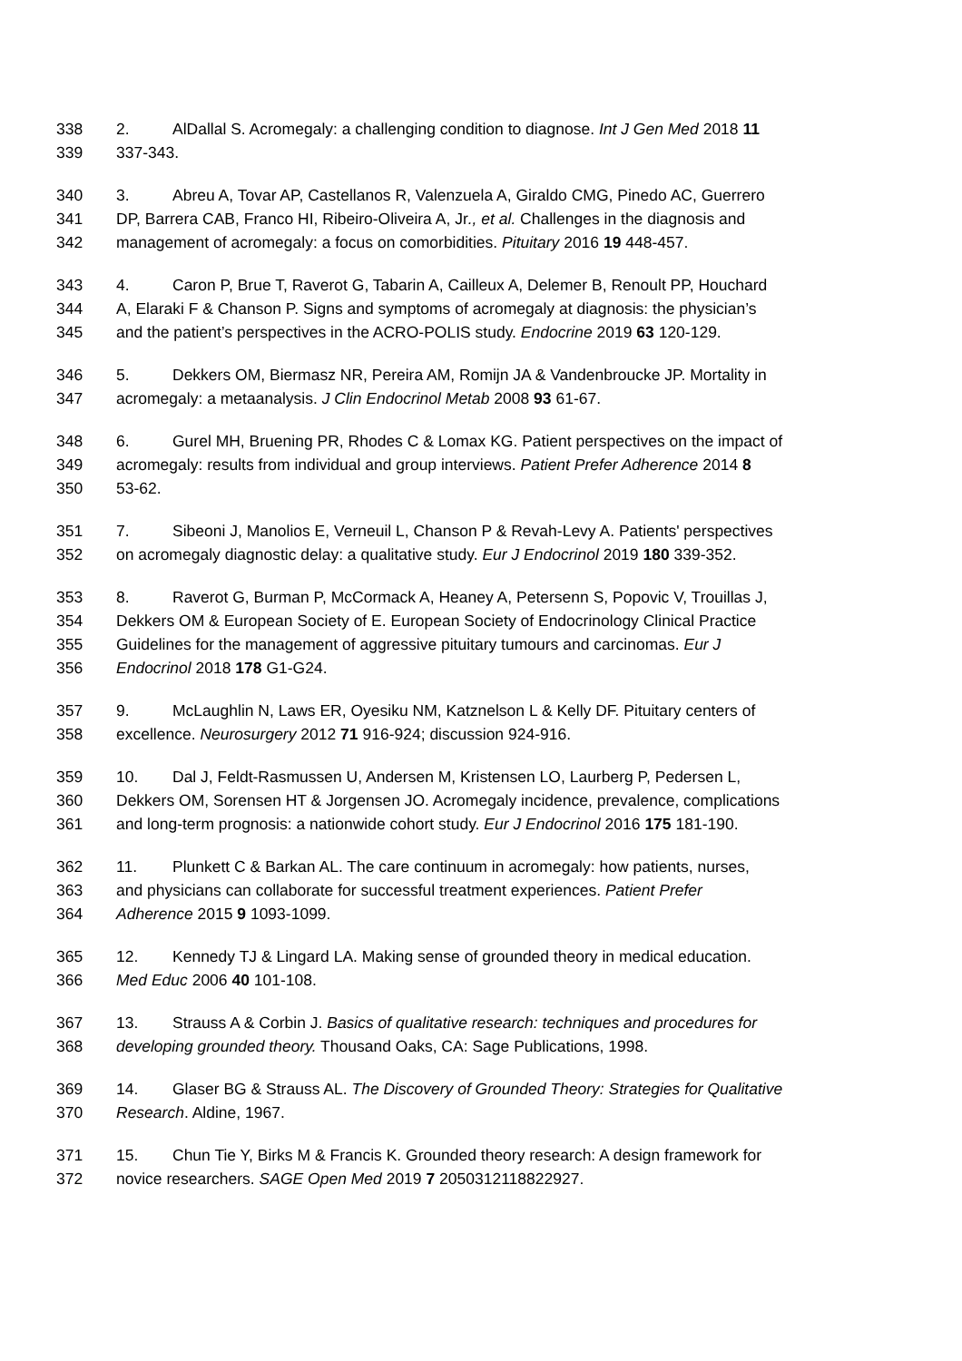338 2. AlDallal S. Acromegaly: a challenging condition to diagnose. Int J Gen Med 2018 11
339 337-343.
340 3. Abreu A, Tovar AP, Castellanos R, Valenzuela A, Giraldo CMG, Pinedo AC, Guerrero
341 DP, Barrera CAB, Franco HI, Ribeiro-Oliveira A, Jr., et al. Challenges in the diagnosis and
342 management of acromegaly: a focus on comorbidities. Pituitary 2016 19 448-457.
343 4. Caron P, Brue T, Raverot G, Tabarin A, Cailleux A, Delemer B, Renoult PP, Houchard
344 A, Elaraki F & Chanson P. Signs and symptoms of acromegaly at diagnosis: the physician’s
345 and the patient’s perspectives in the ACRO-POLIS study. Endocrine 2019 63 120-129.
346 5. Dekkers OM, Biermasz NR, Pereira AM, Romijn JA & Vandenbroucke JP. Mortality in
347 acromegaly: a metaanalysis. J Clin Endocrinol Metab 2008 93 61-67.
348 6. Gurel MH, Bruening PR, Rhodes C & Lomax KG. Patient perspectives on the impact of
349 acromegaly: results from individual and group interviews. Patient Prefer Adherence 2014 8
350 53-62.
351 7. Sibeoni J, Manolios E, Verneuil L, Chanson P & Revah-Levy A. Patients' perspectives
352 on acromegaly diagnostic delay: a qualitative study. Eur J Endocrinol 2019 180 339-352.
353 8. Raverot G, Burman P, McCormack A, Heaney A, Petersenn S, Popovic V, Trouillas J,
354 Dekkers OM & European Society of E. European Society of Endocrinology Clinical Practice
355 Guidelines for the management of aggressive pituitary tumours and carcinomas. Eur J
356 Endocrinol 2018 178 G1-G24.
357 9. McLaughlin N, Laws ER, Oyesiku NM, Katznelson L & Kelly DF. Pituitary centers of
358 excellence. Neurosurgery 2012 71 916-924; discussion 924-916.
359 10. Dal J, Feldt-Rasmussen U, Andersen M, Kristensen LO, Laurberg P, Pedersen L,
360 Dekkers OM, Sorensen HT & Jorgensen JO. Acromegaly incidence, prevalence, complications
361 and long-term prognosis: a nationwide cohort study. Eur J Endocrinol 2016 175 181-190.
362 11. Plunkett C & Barkan AL. The care continuum in acromegaly: how patients, nurses,
363 and physicians can collaborate for successful treatment experiences. Patient Prefer
364 Adherence 2015 9 1093-1099.
365 12. Kennedy TJ & Lingard LA. Making sense of grounded theory in medical education.
366 Med Educ 2006 40 101-108.
367 13. Strauss A & Corbin J. Basics of qualitative research: techniques and procedures for
368 developing grounded theory. Thousand Oaks, CA: Sage Publications, 1998.
369 14. Glaser BG & Strauss AL. The Discovery of Grounded Theory: Strategies for Qualitative
370 Research. Aldine, 1967.
371 15. Chun Tie Y, Birks M & Francis K. Grounded theory research: A design framework for
372 novice researchers. SAGE Open Med 2019 7 2050312118822927.